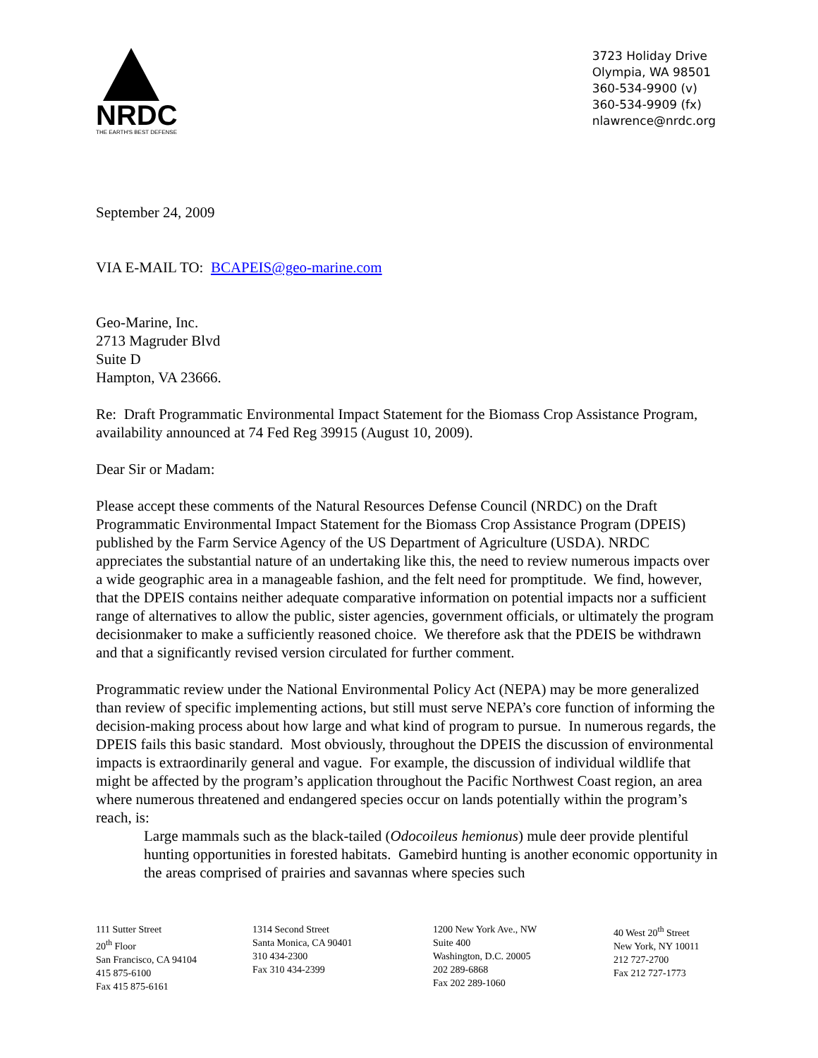NRDC
THE EARTH'S BEST DEFENSE
3723 Holiday Drive
Olympia, WA 98501
360-534-9900 (v)
360-534-9909 (fx)
nlawrence@nrdc.org
September 24, 2009
VIA E-MAIL TO: BCAPEIS@geo-marine.com
Geo-Marine, Inc.
2713 Magruder Blvd
Suite D
Hampton, VA 23666.
Re: Draft Programmatic Environmental Impact Statement for the Biomass Crop Assistance Program, availability announced at 74 Fed Reg 39915 (August 10, 2009).
Dear Sir or Madam:
Please accept these comments of the Natural Resources Defense Council (NRDC) on the Draft Programmatic Environmental Impact Statement for the Biomass Crop Assistance Program (DPEIS) published by the Farm Service Agency of the US Department of Agriculture (USDA). NRDC appreciates the substantial nature of an undertaking like this, the need to review numerous impacts over a wide geographic area in a manageable fashion, and the felt need for promptitude. We find, however, that the DPEIS contains neither adequate comparative information on potential impacts nor a sufficient range of alternatives to allow the public, sister agencies, government officials, or ultimately the program decisionmaker to make a sufficiently reasoned choice. We therefore ask that the PDEIS be withdrawn and that a significantly revised version circulated for further comment.
Programmatic review under the National Environmental Policy Act (NEPA) may be more generalized than review of specific implementing actions, but still must serve NEPA’s core function of informing the decision-making process about how large and what kind of program to pursue. In numerous regards, the DPEIS fails this basic standard. Most obviously, throughout the DPEIS the discussion of environmental impacts is extraordinarily general and vague. For example, the discussion of individual wildlife that might be affected by the program’s application throughout the Pacific Northwest Coast region, an area where numerous threatened and endangered species occur on lands potentially within the program’s reach, is:
Large mammals such as the black-tailed (Odocoileus hemionus) mule deer provide plentiful hunting opportunities in forested habitats. Gamebird hunting is another economic opportunity in the areas comprised of prairies and savannas where species such
111 Sutter Street
20<sup>th</sup> Floor
San Francisco, CA 94104
415 875-6100
Fax 415 875-6161
1314 Second Street
Santa Monica, CA 90401
310 434-2300
Fax 310 434-2399
1200 New York Ave., NW
Suite 400
Washington, D.C. 20005
202 289-6868
Fax 202 289-1060
40 West 20<sup>th</sup> Street
New York, NY 10011
212 727-2700
Fax 212 727-1773